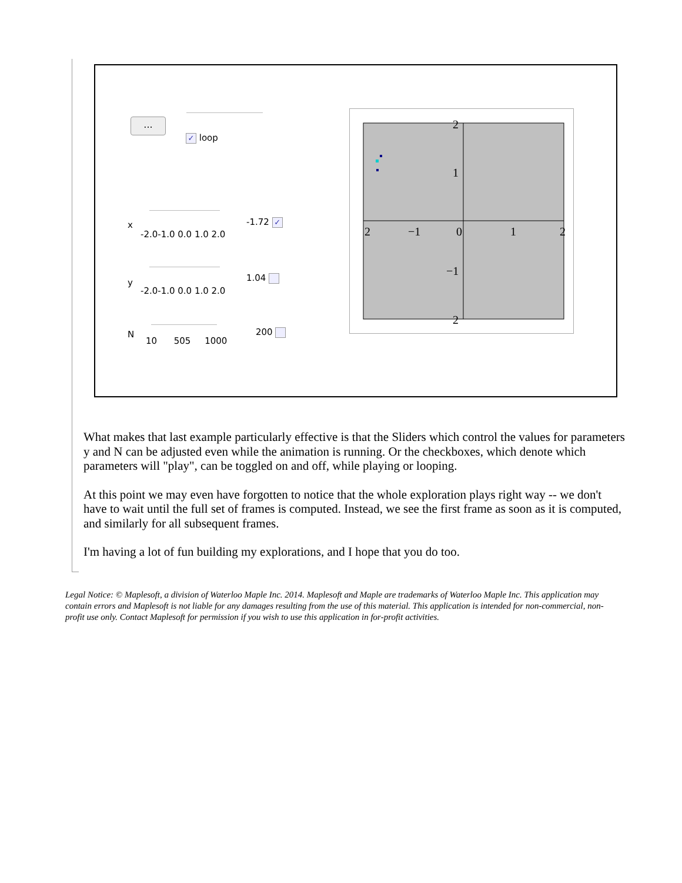...
✓ loop
x
-2.0-1.0 0.0 1.0 2.0
-1.72 ✓
y
-2.0-1.0 0.0 1.0 2.0
1.04
N
10 505 1000
200
2
1
2
−1
0
1
2
−1
2
What makes that last example particularly effective is that the Sliders which control the values for parameters y and N can be adjusted even while the animation is running. Or the checkboxes, which denote which parameters will "play", can be toggled on and off, while playing or looping.
At this point we may even have forgotten to notice that the whole exploration plays right way -- we don't have to wait until the full set of frames is computed. Instead, we see the first frame as soon as it is computed, and similarly for all subsequent frames.
I'm having a lot of fun building my explorations, and I hope that you do too.
Legal Notice: © Maplesoft, a division of Waterloo Maple Inc. 2014. Maplesoft and Maple are trademarks of Waterloo Maple Inc. This application may contain errors and Maplesoft is not liable for any damages resulting from the use of this material. This application is intended for non-commercial, non-profit use only. Contact Maplesoft for permission if you wish to use this application in for-profit activities.